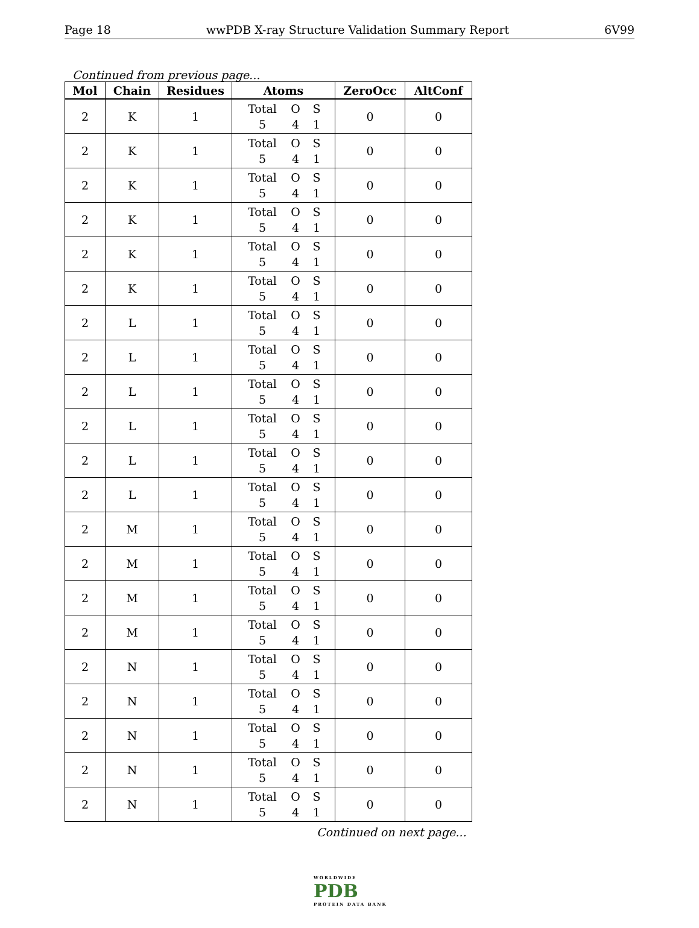Page 18 wwPDB X-ray Structure Validation Summary Report 6V99
Continued from previous page...
| Mol | Chain | Residues | Atoms | ZeroOcc | AltConf |
| --- | --- | --- | --- | --- | --- |
| 2 | K | 1 | Total O S 5 4 1 | 0 | 0 |
| 2 | K | 1 | Total O S 5 4 1 | 0 | 0 |
| 2 | K | 1 | Total O S 5 4 1 | 0 | 0 |
| 2 | K | 1 | Total O S 5 4 1 | 0 | 0 |
| 2 | K | 1 | Total O S 5 4 1 | 0 | 0 |
| 2 | K | 1 | Total O S 5 4 1 | 0 | 0 |
| 2 | L | 1 | Total O S 5 4 1 | 0 | 0 |
| 2 | L | 1 | Total O S 5 4 1 | 0 | 0 |
| 2 | L | 1 | Total O S 5 4 1 | 0 | 0 |
| 2 | L | 1 | Total O S 5 4 1 | 0 | 0 |
| 2 | L | 1 | Total O S 5 4 1 | 0 | 0 |
| 2 | L | 1 | Total O S 5 4 1 | 0 | 0 |
| 2 | M | 1 | Total O S 5 4 1 | 0 | 0 |
| 2 | M | 1 | Total O S 5 4 1 | 0 | 0 |
| 2 | M | 1 | Total O S 5 4 1 | 0 | 0 |
| 2 | M | 1 | Total O S 5 4 1 | 0 | 0 |
| 2 | N | 1 | Total O S 5 4 1 | 0 | 0 |
| 2 | N | 1 | Total O S 5 4 1 | 0 | 0 |
| 2 | N | 1 | Total O S 5 4 1 | 0 | 0 |
| 2 | N | 1 | Total O S 5 4 1 | 0 | 0 |
| 2 | N | 1 | Total O S 5 4 1 | 0 | 0 |
Continued on next page...
WORLDWIDE
PDB
PROTEIN DATA BANK